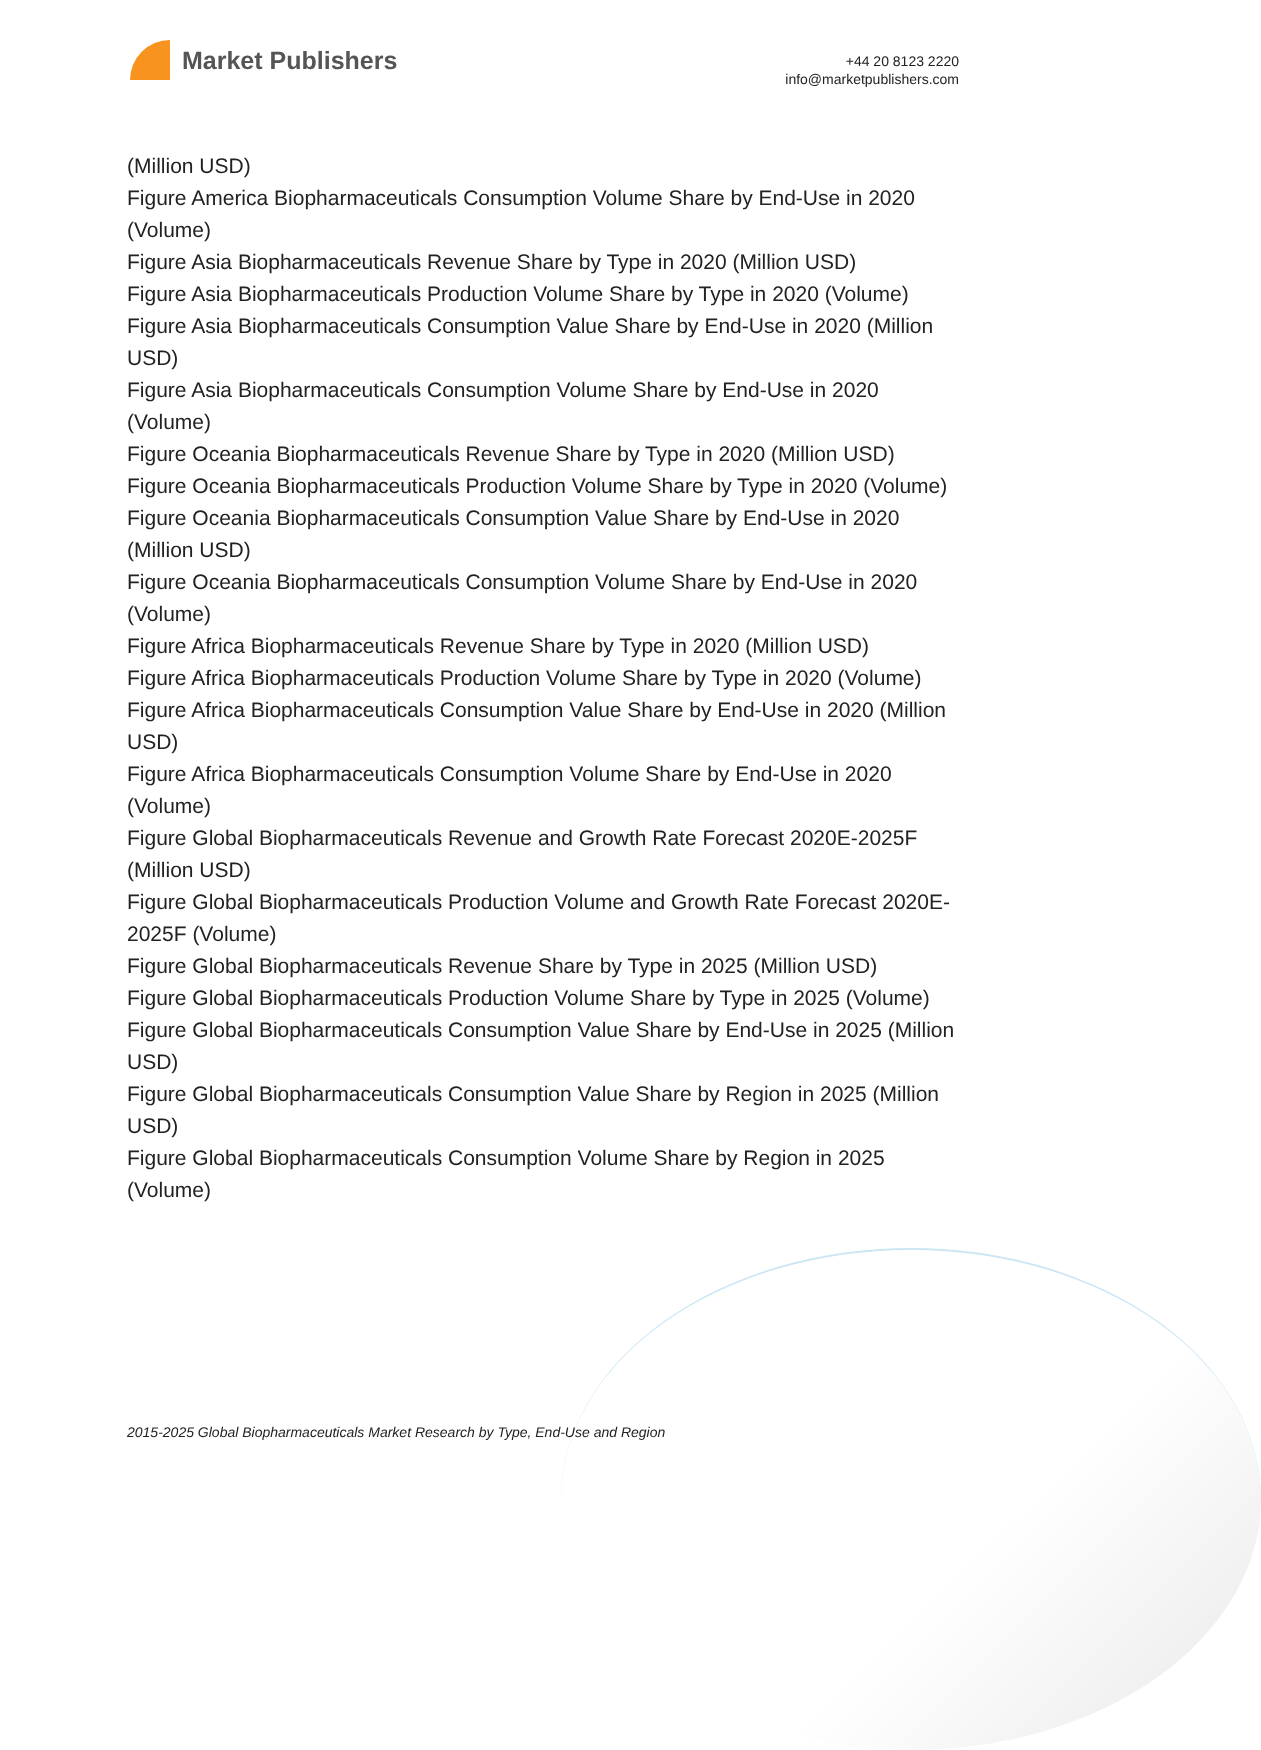Market Publishers
+44 20 8123 2220
info@marketpublishers.com
(Million USD)
Figure America Biopharmaceuticals Consumption Volume Share by End-Use in 2020 (Volume)
Figure Asia Biopharmaceuticals Revenue Share by Type in 2020 (Million USD)
Figure Asia Biopharmaceuticals Production Volume Share by Type in 2020 (Volume)
Figure Asia Biopharmaceuticals Consumption Value Share by End-Use in 2020 (Million USD)
Figure Asia Biopharmaceuticals Consumption Volume Share by End-Use in 2020 (Volume)
Figure Oceania Biopharmaceuticals Revenue Share by Type in 2020 (Million USD)
Figure Oceania Biopharmaceuticals Production Volume Share by Type in 2020 (Volume)
Figure Oceania Biopharmaceuticals Consumption Value Share by End-Use in 2020 (Million USD)
Figure Oceania Biopharmaceuticals Consumption Volume Share by End-Use in 2020 (Volume)
Figure Africa Biopharmaceuticals Revenue Share by Type in 2020 (Million USD)
Figure Africa Biopharmaceuticals Production Volume Share by Type in 2020 (Volume)
Figure Africa Biopharmaceuticals Consumption Value Share by End-Use in 2020 (Million USD)
Figure Africa Biopharmaceuticals Consumption Volume Share by End-Use in 2020 (Volume)
Figure Global Biopharmaceuticals Revenue and Growth Rate Forecast 2020E-2025F (Million USD)
Figure Global Biopharmaceuticals Production Volume and Growth Rate Forecast 2020E-2025F (Volume)
Figure Global Biopharmaceuticals Revenue Share by Type in 2025 (Million USD)
Figure Global Biopharmaceuticals Production Volume Share by Type in 2025 (Volume)
Figure Global Biopharmaceuticals Consumption Value Share by End-Use in 2025 (Million USD)
Figure Global Biopharmaceuticals Consumption Value Share by Region in 2025 (Million USD)
Figure Global Biopharmaceuticals Consumption Volume Share by Region in 2025 (Volume)
2015-2025 Global Biopharmaceuticals Market Research by Type, End-Use and Region